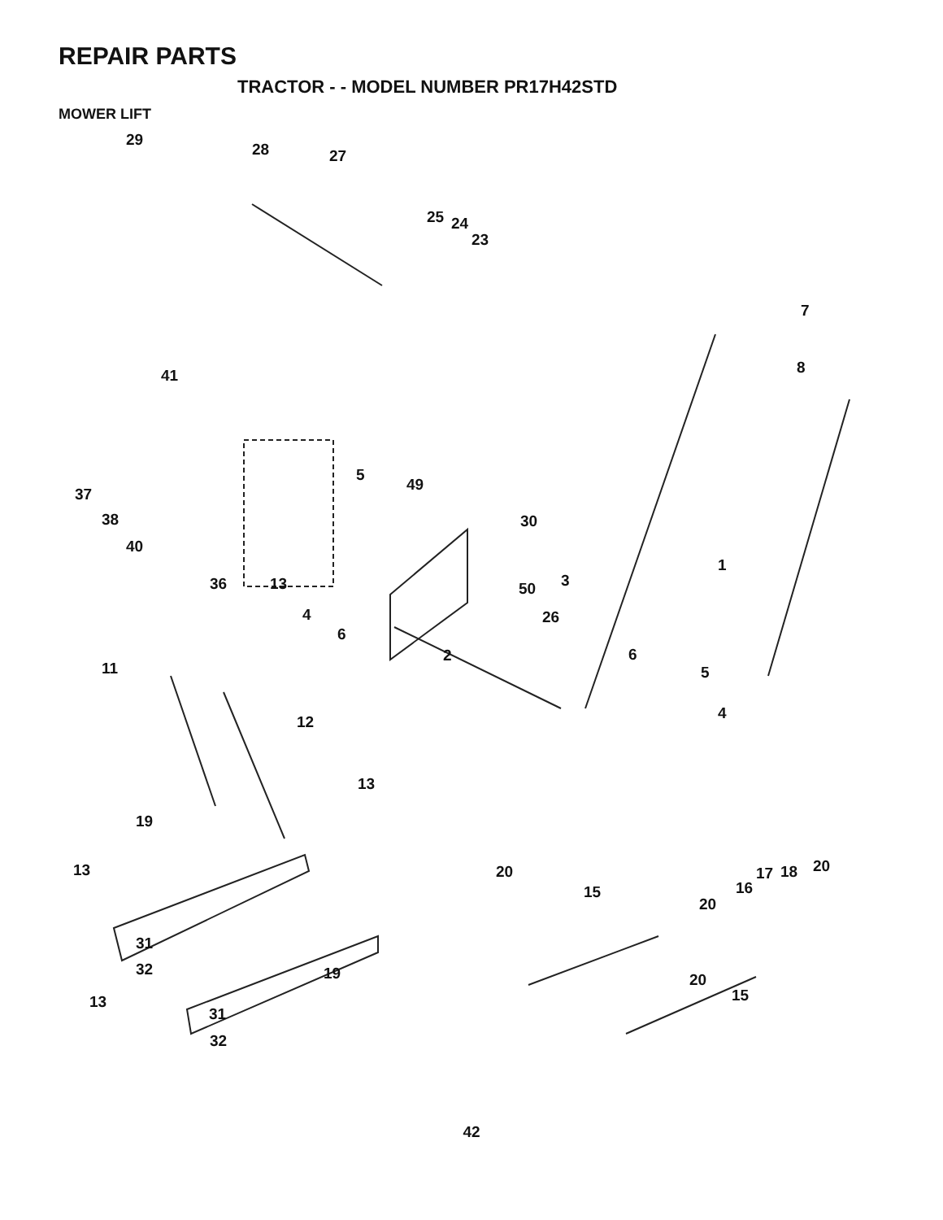REPAIR PARTS
TRACTOR - - MODEL NUMBER PR17H42STD
MOWER LIFT
29
28 27
25 24
23
7
8 41
5
49
37
38 30
40
1
36 13 3 50
4 26
6
2 6
11 5
4 12
13
19
13 20 17 18 20
16 15
20
31
32 19 20
15 13
31
32
42